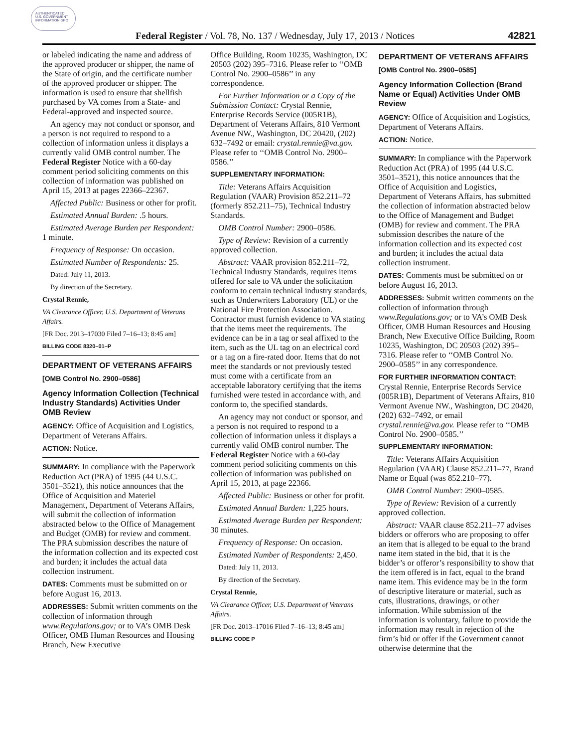AUTHENTICATED U.S. GOVERNMENT INFORMATION GPO
Federal Register / Vol. 78, No. 137 / Wednesday, July 17, 2013 / Notices 42821
or labeled indicating the name and address of the approved producer or shipper, the name of the State of origin, and the certificate number of the approved producer or shipper. The information is used to ensure that shellfish purchased by VA comes from a State- and Federal-approved and inspected source.
An agency may not conduct or sponsor, and a person is not required to respond to a collection of information unless it displays a currently valid OMB control number. The Federal Register Notice with a 60-day comment period soliciting comments on this collection of information was published on April 15, 2013 at pages 22366–22367.
Affected Public: Business or other for profit.
Estimated Annual Burden: .5 hours.
Estimated Average Burden per Respondent: 1 minute.
Frequency of Response: On occasion.
Estimated Number of Respondents: 25.
Dated: July 11, 2013.
By direction of the Secretary.
Crystal Rennie,
VA Clearance Officer, U.S. Department of Veterans Affairs.
[FR Doc. 2013–17030 Filed 7–16–13; 8:45 am]
BILLING CODE 8320–01–P
DEPARTMENT OF VETERANS AFFAIRS
[OMB Control No. 2900–0586]
Agency Information Collection (Technical Industry Standards) Activities Under OMB Review
AGENCY: Office of Acquisition and Logistics, Department of Veterans Affairs.
ACTION: Notice.
SUMMARY: In compliance with the Paperwork Reduction Act (PRA) of 1995 (44 U.S.C. 3501–3521), this notice announces that the Office of Acquisition and Materiel Management, Department of Veterans Affairs, will submit the collection of information abstracted below to the Office of Management and Budget (OMB) for review and comment. The PRA submission describes the nature of the information collection and its expected cost and burden; it includes the actual data collection instrument.
DATES: Comments must be submitted on or before August 16, 2013.
ADDRESSES: Submit written comments on the collection of information through www.Regulations.gov; or to VA’s OMB Desk Officer, OMB Human Resources and Housing Branch, New Executive
Office Building, Room 10235, Washington, DC 20503 (202) 395–7316. Please refer to ‘‘OMB Control No. 2900–0586’’ in any correspondence.
For Further Information or a Copy of the Submission Contact: Crystal Rennie, Enterprise Records Service (005R1B), Department of Veterans Affairs, 810 Vermont Avenue NW., Washington, DC 20420, (202) 632–7492 or email: crystal.rennie@va.gov. Please refer to ‘‘OMB Control No. 2900–0586.’’
SUPPLEMENTARY INFORMATION:
Title: Veterans Affairs Acquisition Regulation (VAAR) Provision 852.211–72 (formerly 852.211–75), Technical Industry Standards.
OMB Control Number: 2900–0586.
Type of Review: Revision of a currently approved collection.
Abstract: VAAR provision 852.211–72, Technical Industry Standards, requires items offered for sale to VA under the solicitation conform to certain technical industry standards, such as Underwriters Laboratory (UL) or the National Fire Protection Association. Contractor must furnish evidence to VA stating that the items meet the requirements. The evidence can be in a tag or seal affixed to the item, such as the UL tag on an electrical cord or a tag on a fire-rated door. Items that do not meet the standards or not previously tested must come with a certificate from an acceptable laboratory certifying that the items furnished were tested in accordance with, and conform to, the specified standards.
An agency may not conduct or sponsor, and a person is not required to respond to a collection of information unless it displays a currently valid OMB control number. The Federal Register Notice with a 60-day comment period soliciting comments on this collection of information was published on April 15, 2013, at page 22366.
Affected Public: Business or other for profit.
Estimated Annual Burden: 1,225 hours.
Estimated Average Burden per Respondent: 30 minutes.
Frequency of Response: On occasion.
Estimated Number of Respondents: 2,450.
Dated: July 11, 2013.
By direction of the Secretary.
Crystal Rennie,
VA Clearance Officer, U.S. Department of Veterans Affairs.
[FR Doc. 2013–17016 Filed 7–16–13; 8:45 am]
BILLING CODE P
DEPARTMENT OF VETERANS AFFAIRS
[OMB Control No. 2900–0585]
Agency Information Collection (Brand Name or Equal) Activities Under OMB Review
AGENCY: Office of Acquisition and Logistics, Department of Veterans Affairs.
ACTION: Notice.
SUMMARY: In compliance with the Paperwork Reduction Act (PRA) of 1995 (44 U.S.C. 3501–3521), this notice announces that the Office of Acquisition and Logistics, Department of Veterans Affairs, has submitted the collection of information abstracted below to the Office of Management and Budget (OMB) for review and comment. The PRA submission describes the nature of the information collection and its expected cost and burden; it includes the actual data collection instrument.
DATES: Comments must be submitted on or before August 16, 2013.
ADDRESSES: Submit written comments on the collection of information through www.Regulations.gov; or to VA’s OMB Desk Officer, OMB Human Resources and Housing Branch, New Executive Office Building, Room 10235, Washington, DC 20503 (202) 395–7316. Please refer to ‘‘OMB Control No. 2900–0585’’ in any correspondence.
FOR FURTHER INFORMATION CONTACT: Crystal Rennie, Enterprise Records Service (005R1B), Department of Veterans Affairs, 810 Vermont Avenue NW., Washington, DC 20420, (202) 632–7492, or email crystal.rennie@va.gov. Please refer to ‘‘OMB Control No. 2900–0585.’’
SUPPLEMENTARY INFORMATION:
Title: Veterans Affairs Acquisition Regulation (VAAR) Clause 852.211–77, Brand Name or Equal (was 852.210–77).
OMB Control Number: 2900–0585.
Type of Review: Revision of a currently approved collection.
Abstract: VAAR clause 852.211–77 advises bidders or offerors who are proposing to offer an item that is alleged to be equal to the brand name item stated in the bid, that it is the bidder’s or offeror’s responsibility to show that the item offered is in fact, equal to the brand name item. This evidence may be in the form of descriptive literature or material, such as cuts, illustrations, drawings, or other information. While submission of the information is voluntary, failure to provide the information may result in rejection of the firm’s bid or offer if the Government cannot otherwise determine that the